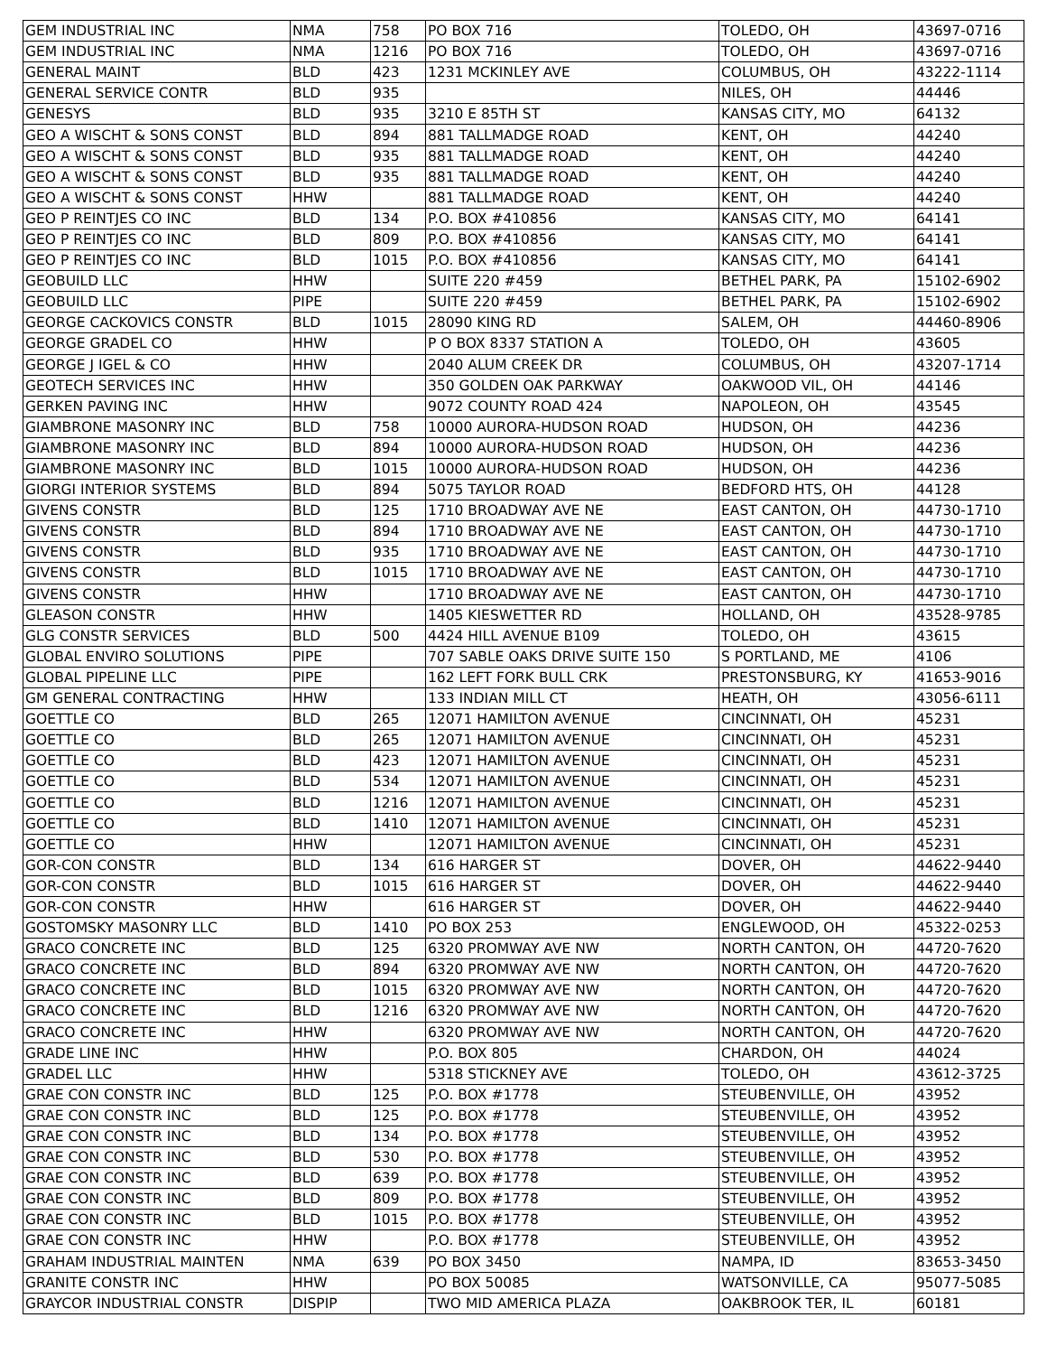| GEM INDUSTRIAL INC | NMA | 758 | PO BOX 716 | TOLEDO, OH | 43697-0716 |
| GEM INDUSTRIAL INC | NMA | 1216 | PO BOX 716 | TOLEDO, OH | 43697-0716 |
| GENERAL MAINT | BLD | 423 | 1231 MCKINLEY AVE | COLUMBUS, OH | 43222-1114 |
| GENERAL SERVICE CONTR | BLD | 935 | | NILES, OH | 44446 |
| GENESYS | BLD | 935 | 3210 E 85TH ST | KANSAS CITY, MO | 64132 |
| GEO A WISCHT & SONS CONST | BLD | 894 | 881 TALLMADGE ROAD | KENT, OH | 44240 |
| GEO A WISCHT & SONS CONST | BLD | 935 | 881 TALLMADGE ROAD | KENT, OH | 44240 |
| GEO A WISCHT & SONS CONST | BLD | 935 | 881 TALLMADGE ROAD | KENT, OH | 44240 |
| GEO A WISCHT & SONS CONST | HHW | | 881 TALLMADGE ROAD | KENT, OH | 44240 |
| GEO P REINTJES CO INC | BLD | 134 | P.O. BOX #410856 | KANSAS CITY, MO | 64141 |
| GEO P REINTJES CO INC | BLD | 809 | P.O. BOX #410856 | KANSAS CITY, MO | 64141 |
| GEO P REINTJES CO INC | BLD | 1015 | P.O. BOX #410856 | KANSAS CITY, MO | 64141 |
| GEOBUILD LLC | HHW | | SUITE 220 #459 | BETHEL PARK, PA | 15102-6902 |
| GEOBUILD LLC | PIPE | | SUITE 220 #459 | BETHEL PARK, PA | 15102-6902 |
| GEORGE CACKOVICS CONSTR | BLD | 1015 | 28090 KING RD | SALEM, OH | 44460-8906 |
| GEORGE GRADEL CO | HHW | | P O BOX 8337 STATION A | TOLEDO, OH | 43605 |
| GEORGE J IGEL & CO | HHW | | 2040 ALUM CREEK DR | COLUMBUS, OH | 43207-1714 |
| GEOTECH SERVICES INC | HHW | | 350 GOLDEN OAK PARKWAY | OAKWOOD VIL, OH | 44146 |
| GERKEN PAVING INC | HHW | | 9072 COUNTY ROAD 424 | NAPOLEON, OH | 43545 |
| GIAMBRONE MASONRY INC | BLD | 758 | 10000 AURORA-HUDSON ROAD | HUDSON, OH | 44236 |
| GIAMBRONE MASONRY INC | BLD | 894 | 10000 AURORA-HUDSON ROAD | HUDSON, OH | 44236 |
| GIAMBRONE MASONRY INC | BLD | 1015 | 10000 AURORA-HUDSON ROAD | HUDSON, OH | 44236 |
| GIORGI INTERIOR SYSTEMS | BLD | 894 | 5075 TAYLOR ROAD | BEDFORD HTS, OH | 44128 |
| GIVENS CONSTR | BLD | 125 | 1710 BROADWAY AVE NE | EAST CANTON, OH | 44730-1710 |
| GIVENS CONSTR | BLD | 894 | 1710 BROADWAY AVE NE | EAST CANTON, OH | 44730-1710 |
| GIVENS CONSTR | BLD | 935 | 1710 BROADWAY AVE NE | EAST CANTON, OH | 44730-1710 |
| GIVENS CONSTR | BLD | 1015 | 1710 BROADWAY AVE NE | EAST CANTON, OH | 44730-1710 |
| GIVENS CONSTR | HHW | | 1710 BROADWAY AVE NE | EAST CANTON, OH | 44730-1710 |
| GLEASON CONSTR | HHW | | 1405 KIESWETTER RD | HOLLAND, OH | 43528-9785 |
| GLG CONSTR SERVICES | BLD | 500 | 4424 HILL AVENUE B109 | TOLEDO, OH | 43615 |
| GLOBAL ENVIRO SOLUTIONS | PIPE | | 707 SABLE OAKS DRIVE SUITE 150 | S PORTLAND, ME | 4106 |
| GLOBAL PIPELINE LLC | PIPE | | 162 LEFT FORK BULL CRK | PRESTONSBURG, KY | 41653-9016 |
| GM GENERAL CONTRACTING | HHW | | 133 INDIAN MILL CT | HEATH, OH | 43056-6111 |
| GOETTLE CO | BLD | 265 | 12071 HAMILTON AVENUE | CINCINNATI, OH | 45231 |
| GOETTLE CO | BLD | 265 | 12071 HAMILTON AVENUE | CINCINNATI, OH | 45231 |
| GOETTLE CO | BLD | 423 | 12071 HAMILTON AVENUE | CINCINNATI, OH | 45231 |
| GOETTLE CO | BLD | 534 | 12071 HAMILTON AVENUE | CINCINNATI, OH | 45231 |
| GOETTLE CO | BLD | 1216 | 12071 HAMILTON AVENUE | CINCINNATI, OH | 45231 |
| GOETTLE CO | BLD | 1410 | 12071 HAMILTON AVENUE | CINCINNATI, OH | 45231 |
| GOETTLE CO | HHW | | 12071 HAMILTON AVENUE | CINCINNATI, OH | 45231 |
| GOR-CON CONSTR | BLD | 134 | 616 HARGER ST | DOVER, OH | 44622-9440 |
| GOR-CON CONSTR | BLD | 1015 | 616 HARGER ST | DOVER, OH | 44622-9440 |
| GOR-CON CONSTR | HHW | | 616 HARGER ST | DOVER, OH | 44622-9440 |
| GOSTOMSKY MASONRY LLC | BLD | 1410 | PO BOX 253 | ENGLEWOOD, OH | 45322-0253 |
| GRACO CONCRETE INC | BLD | 125 | 6320 PROMWAY AVE NW | NORTH CANTON, OH | 44720-7620 |
| GRACO CONCRETE INC | BLD | 894 | 6320 PROMWAY AVE NW | NORTH CANTON, OH | 44720-7620 |
| GRACO CONCRETE INC | BLD | 1015 | 6320 PROMWAY AVE NW | NORTH CANTON, OH | 44720-7620 |
| GRACO CONCRETE INC | BLD | 1216 | 6320 PROMWAY AVE NW | NORTH CANTON, OH | 44720-7620 |
| GRACO CONCRETE INC | HHW | | 6320 PROMWAY AVE NW | NORTH CANTON, OH | 44720-7620 |
| GRADE LINE INC | HHW | | P.O. BOX 805 | CHARDON, OH | 44024 |
| GRADEL LLC | HHW | | 5318 STICKNEY AVE | TOLEDO, OH | 43612-3725 |
| GRAE CON CONSTR INC | BLD | 125 | P.O. BOX #1778 | STEUBENVILLE, OH | 43952 |
| GRAE CON CONSTR INC | BLD | 125 | P.O. BOX #1778 | STEUBENVILLE, OH | 43952 |
| GRAE CON CONSTR INC | BLD | 134 | P.O. BOX #1778 | STEUBENVILLE, OH | 43952 |
| GRAE CON CONSTR INC | BLD | 530 | P.O. BOX #1778 | STEUBENVILLE, OH | 43952 |
| GRAE CON CONSTR INC | BLD | 639 | P.O. BOX #1778 | STEUBENVILLE, OH | 43952 |
| GRAE CON CONSTR INC | BLD | 809 | P.O. BOX #1778 | STEUBENVILLE, OH | 43952 |
| GRAE CON CONSTR INC | BLD | 1015 | P.O. BOX #1778 | STEUBENVILLE, OH | 43952 |
| GRAE CON CONSTR INC | HHW | | P.O. BOX #1778 | STEUBENVILLE, OH | 43952 |
| GRAHAM INDUSTRIAL MAINTEN | NMA | 639 | PO BOX 3450 | NAMPA, ID | 83653-3450 |
| GRANITE CONSTR INC | HHW | | PO BOX 50085 | WATSONVILLE, CA | 95077-5085 |
| GRAYCOR INDUSTRIAL CONSTR | DISPIP | | TWO MID AMERICA PLAZA | OAKBROOK TER, IL | 60181 |